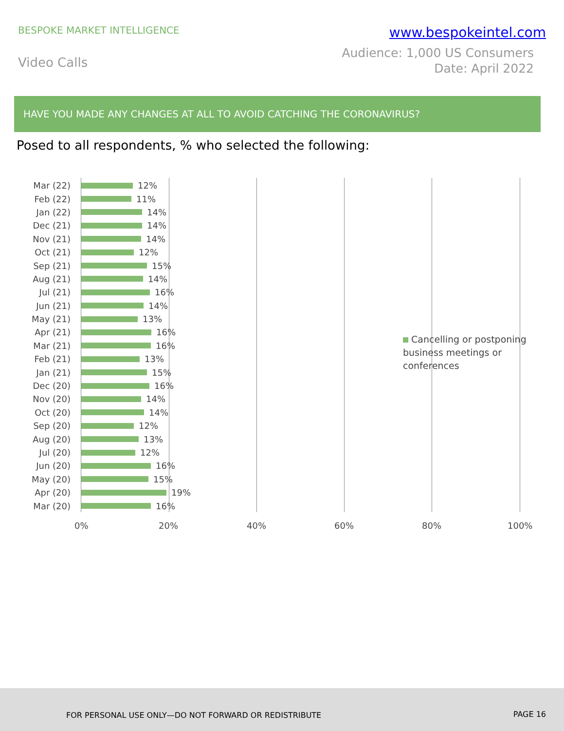BESPOKE MARKET INTELLIGENCE
www.bespokeintel.com
Video Calls
Audience: 1,000 US Consumers
Date: April 2022
HAVE YOU MADE ANY CHANGES AT ALL TO AVOID CATCHING THE CORONAVIRUS?
Posed to all respondents, % who selected the following:
Mar (22) 12%
Feb (22) 11%
Jan (22) 14%
Dec (21) 14%
Nov (21) 14%
Oct (21) 12%
Sep (21) 15%
Aug (21) 14%
Jul (21) 16%
Jun (21) 14%
May (21) 13%
Apr (21) 16%
Mar (21) 16%
Feb (21) 13%
Jan (21) 15%
Dec (20) 16%
Nov (20) 14%
Oct (20) 14%
Sep (20) 12%
Aug (20) 13%
Jul (20) 12%
Jun (20) 16%
May (20) 15%
Apr (20) 19%
Mar (20) 16%
0% 20% 40% 60% 80% 100%
Cancelling or postponing business meetings or conferences
FOR PERSONAL USE ONLY—DO NOT FORWARD OR REDISTRIBUTE PAGE 16